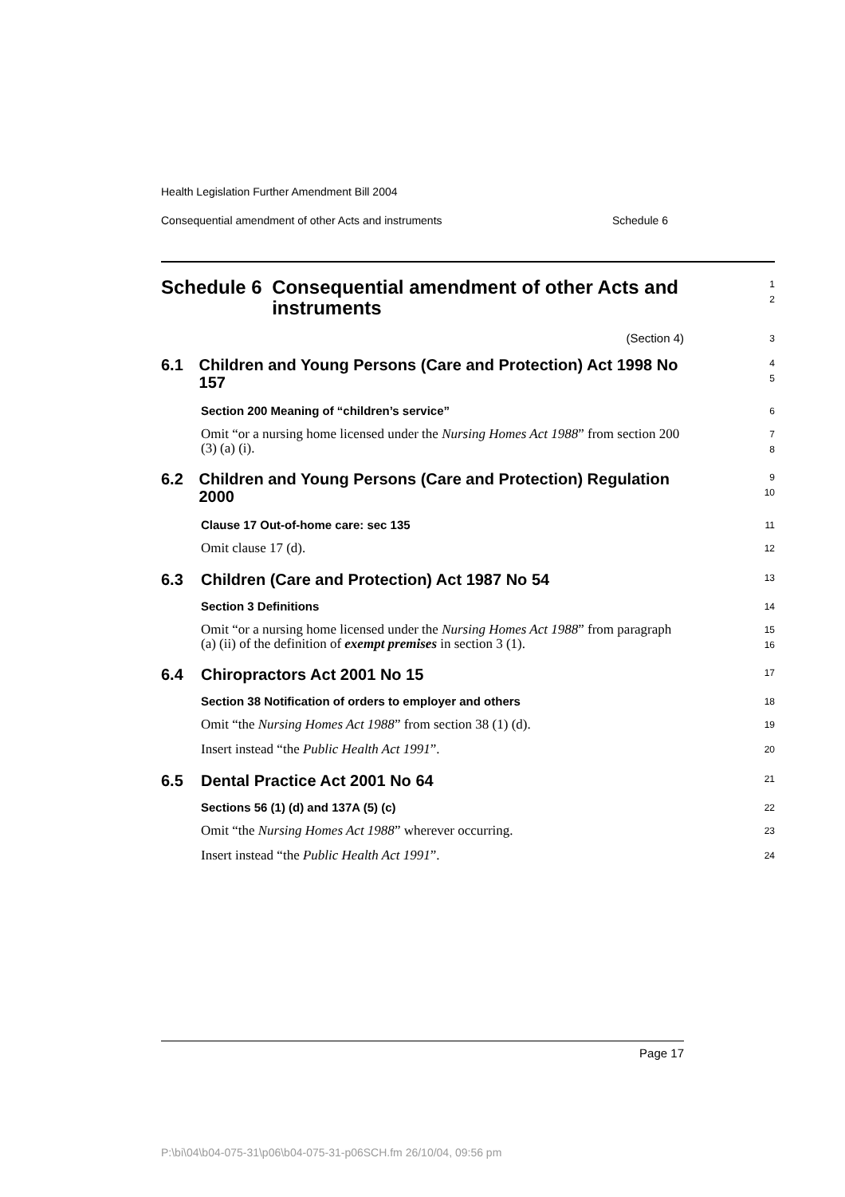Health Legislation Further Amendment Bill 2004
Consequential amendment of other Acts and instruments Schedule 6
Schedule 6 Consequential amendment of other Acts and instruments
1
2
(Section 4)
3
6.1 Children and Young Persons (Care and Protection) Act 1998 No 157
4
5
Section 200 Meaning of “children’s service”
6
Omit “or a nursing home licensed under the Nursing Homes Act 1988” from section 200 (3) (a) (i).
7
8
6.2 Children and Young Persons (Care and Protection) Regulation 2000
9
10
Clause 17 Out-of-home care: sec 135
11
Omit clause 17 (d).
12
6.3 Children (Care and Protection) Act 1987 No 54
13
Section 3 Definitions
14
Omit “or a nursing home licensed under the Nursing Homes Act 1988” from paragraph (a) (ii) of the definition of exempt premises in section 3 (1).
15
16
6.4 Chiropractors Act 2001 No 15
17
Section 38 Notification of orders to employer and others
18
Omit “the Nursing Homes Act 1988” from section 38 (1) (d).
19
Insert instead “the Public Health Act 1991”.
20
6.5 Dental Practice Act 2001 No 64
21
Sections 56 (1) (d) and 137A (5) (c)
22
Omit “the Nursing Homes Act 1988” wherever occurring.
23
Insert instead “the Public Health Act 1991”.
24
Page 17
P:\bi\04\b04-075-31\p06\b04-075-31-p06SCH.fm 26/10/04, 09:56 pm